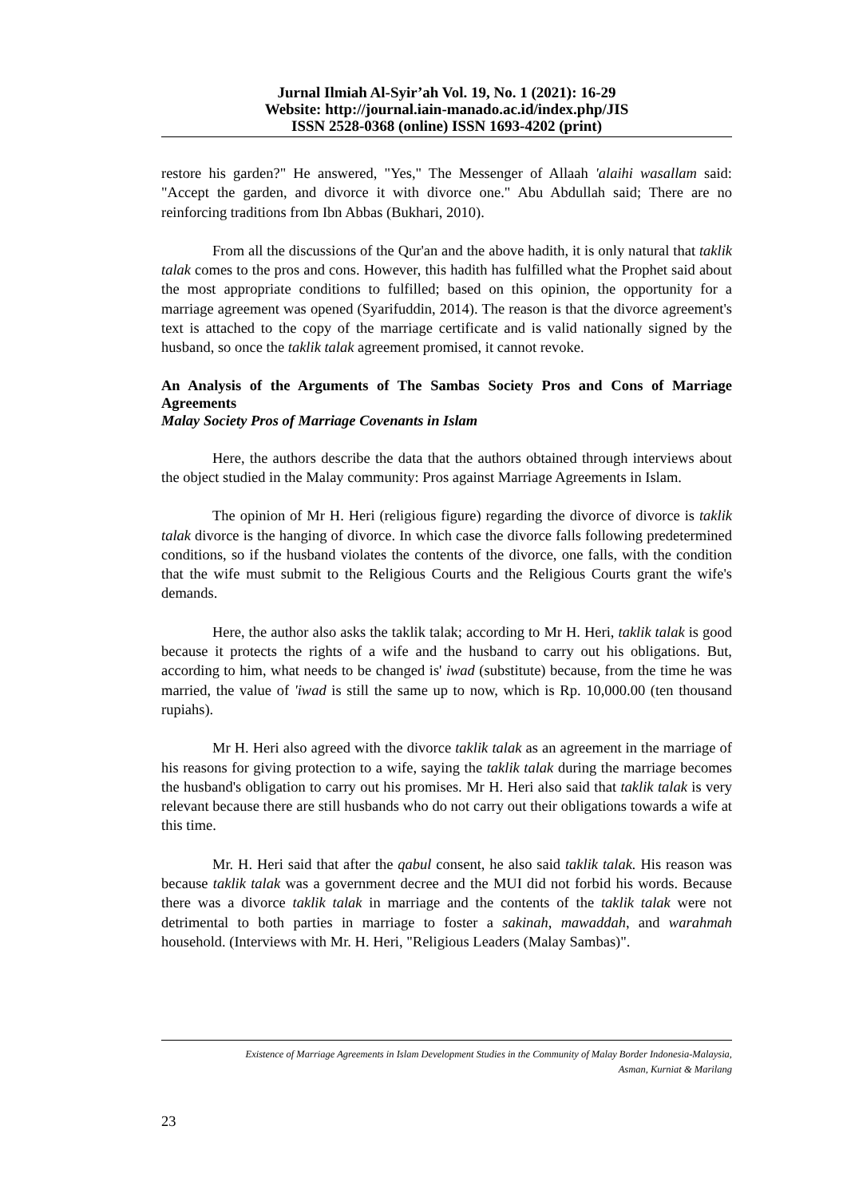Jurnal Ilmiah Al-Syir’ah Vol. 19, No. 1 (2021): 16-29
Website: http://journal.iain-manado.ac.id/index.php/JIS
ISSN 2528-0368 (online) ISSN 1693-4202 (print)
restore his garden?" He answered, "Yes," The Messenger of Allaah 'alaihi wasallam said: "Accept the garden, and divorce it with divorce one." Abu Abdullah said; There are no reinforcing traditions from Ibn Abbas (Bukhari, 2010).
From all the discussions of the Qur'an and the above hadith, it is only natural that taklik talak comes to the pros and cons. However, this hadith has fulfilled what the Prophet said about the most appropriate conditions to fulfilled; based on this opinion, the opportunity for a marriage agreement was opened (Syarifuddin, 2014). The reason is that the divorce agreement's text is attached to the copy of the marriage certificate and is valid nationally signed by the husband, so once the taklik talak agreement promised, it cannot revoke.
An Analysis of the Arguments of The Sambas Society Pros and Cons of Marriage Agreements
Malay Society Pros of Marriage Covenants in Islam
Here, the authors describe the data that the authors obtained through interviews about the object studied in the Malay community: Pros against Marriage Agreements in Islam.
The opinion of Mr H. Heri (religious figure) regarding the divorce of divorce is taklik talak divorce is the hanging of divorce. In which case the divorce falls following predetermined conditions, so if the husband violates the contents of the divorce, one falls, with the condition that the wife must submit to the Religious Courts and the Religious Courts grant the wife's demands.
Here, the author also asks the taklik talak; according to Mr H. Heri, taklik talak is good because it protects the rights of a wife and the husband to carry out his obligations. But, according to him, what needs to be changed is' iwad (substitute) because, from the time he was married, the value of 'iwad is still the same up to now, which is Rp. 10,000.00 (ten thousand rupiahs).
Mr H. Heri also agreed with the divorce taklik talak as an agreement in the marriage of his reasons for giving protection to a wife, saying the taklik talak during the marriage becomes the husband's obligation to carry out his promises. Mr H. Heri also said that taklik talak is very relevant because there are still husbands who do not carry out their obligations towards a wife at this time.
Mr. H. Heri said that after the qabul consent, he also said taklik talak. His reason was because taklik talak was a government decree and the MUI did not forbid his words. Because there was a divorce taklik talak in marriage and the contents of the taklik talak were not detrimental to both parties in marriage to foster a sakinah, mawaddah, and warahmah household. (Interviews with Mr. H. Heri, "Religious Leaders (Malay Sambas)".
Existence of Marriage Agreements in Islam Development Studies in the Community of Malay Border Indonesia-Malaysia,
Asman, Kurniat & Marilang
23